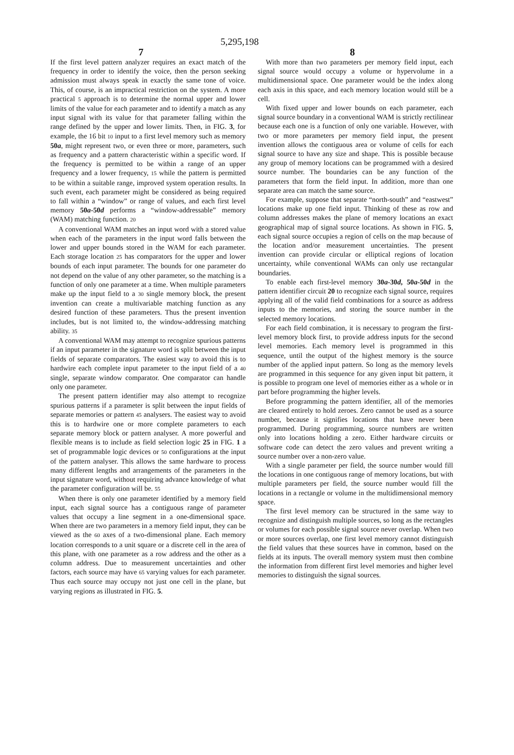5,295,198
7 8
If the first level pattern analyzer requires an exact match of the frequency in order to identify the voice, then the person seeking admission must always speak in exactly the same tone of voice. This, of course, is an impractical restriction on the system. A more practical 5 approach is to determine the normal upper and lower limits of the value for each parameter and to identify a match as any input signal with its value for that parameter falling within the range defined by the upper and lower limits. Then, in FIG. 3, for example, the 16 bit 10 input to a first level memory such as memory 50a, might represent two, or even three or more, parameters, such as frequency and a pattern characteristic within a specific word. If the frequency is permitted to be within a range of an upper frequency and a lower frequency, 15 while the pattern is permitted to be within a suitable range, improved system operation results. In such event, each parameter might be considered as being required to fall within a “window” or range of values, and each first level memory 50a-50d performs a “window-addressable” memory (WAM) matching function. 20
A conventional WAM matches an input word with a stored value when each of the parameters in the input word falls between the lower and upper bounds stored in the WAM for each parameter. Each storage location 25 has comparators for the upper and lower bounds of each input parameter. The bounds for one parameter do not depend on the value of any other parameter, so the matching is a function of only one parameter at a time. When multiple parameters make up the input field to a 30 single memory block, the present invention can create a multivariable matching function as any desired function of these parameters. Thus the present invention includes, but is not limited to, the window-addressing matching ability. 35
A conventional WAM may attempt to recognize spurious patterns if an input parameter in the signature word is split between the input fields of separate comparators. The easiest way to avoid this is to hardwire each complete input parameter to the input field of a 40 single, separate window comparator. One comparator can handle only one parameter.
The present pattern identifier may also attempt to recognize spurious patterns if a parameter is split between the input fields of separate memories or pattern 45 analysers. The easiest way to avoid this is to hardwire one or more complete parameters to each separate memory block or pattern analyser. A more powerful and flexible means is to include as field selection logic 25 in FIG. 1 a set of programmable logic devices or 50 configurations at the input of the pattern analyser. This allows the same hardware to process many different lengths and arrangements of the parameters in the input signature word, without requiring advance knowledge of what the parameter configuration will be. 55
When there is only one parameter identified by a memory field input, each signal source has a contiguous range of parameter values that occupy a line segment in a one-dimensional space. When there are two parameters in a memory field input, they can be viewed as the 60 axes of a two-dimensional plane. Each memory location corresponds to a unit square or a discrete cell in the area of this plane, with one parameter as a row address and the other as a column address. Due to measurement uncertainties and other factors, each source may have 65 varying values for each parameter. Thus each source may occupy not just one cell in the plane, but varying regions as illustrated in FIG. 5.
With more than two parameters per memory field input, each signal source would occupy a volume or hypervolume in a multidimensional space. One parameter would be the index along each axis in this space, and each memory location would still be a cell.
With fixed upper and lower bounds on each parameter, each signal source boundary in a conventional WAM is strictly rectilinear because each one is a function of only one variable. However, with two or more parameters per memory field input, the present invention allows the contiguous area or volume of cells for each signal source to have any size and shape. This is possible because any group of memory locations can be programmed with a desired source number. The boundaries can be any function of the parameters that form the field input. In addition, more than one separate area can match the same source.
For example, suppose that separate “north-south” and “eastwest” locations make up one field input. Thinking of these as row and column addresses makes the plane of memory locations an exact geographical map of signal source locations. As shown in FIG. 5, each signal source occupies a region of cells on the map because of the location and/or measurement uncertainties. The present invention can provide circular or elliptical regions of location uncertainty, while conventional WAMs can only use rectangular boundaries.
To enable each first-level memory 30a-30d, 50a-50d in the pattern identifier circuit 20 to recognize each signal source, requires applying all of the valid field combinations for a source as address inputs to the memories, and storing the source number in the selected memory locations.
For each field combination, it is necessary to program the first-level memory block first, to provide address inputs for the second level memories. Each memory level is programmed in this sequence, until the output of the highest memory is the source number of the applied input pattern. So long as the memory levels are programmed in this sequence for any given input bit pattern, it is possible to program one level of memories either as a whole or in part before programming the higher levels.
Before programming the pattern identifier, all of the memories are cleared entirely to hold zeroes. Zero cannot be used as a source number, because it signifies locations that have never been programmed. During programming, source numbers are written only into locations holding a zero. Either hardware circuits or software code can detect the zero values and prevent writing a source number over a non-zero value.
With a single parameter per field, the source number would fill the locations in one contiguous range of memory locations, but with multiple parameters per field, the source number would fill the locations in a rectangle or volume in the multidimensional memory space.
The first level memory can be structured in the same way to recognize and distinguish multiple sources, so long as the rectangles or volumes for each possible signal source never overlap. When two or more sources overlap, one first level memory cannot distinguish the field values that these sources have in common, based on the fields at its inputs. The overall memory system must then combine the information from different first level memories and higher level memories to distinguish the signal sources.